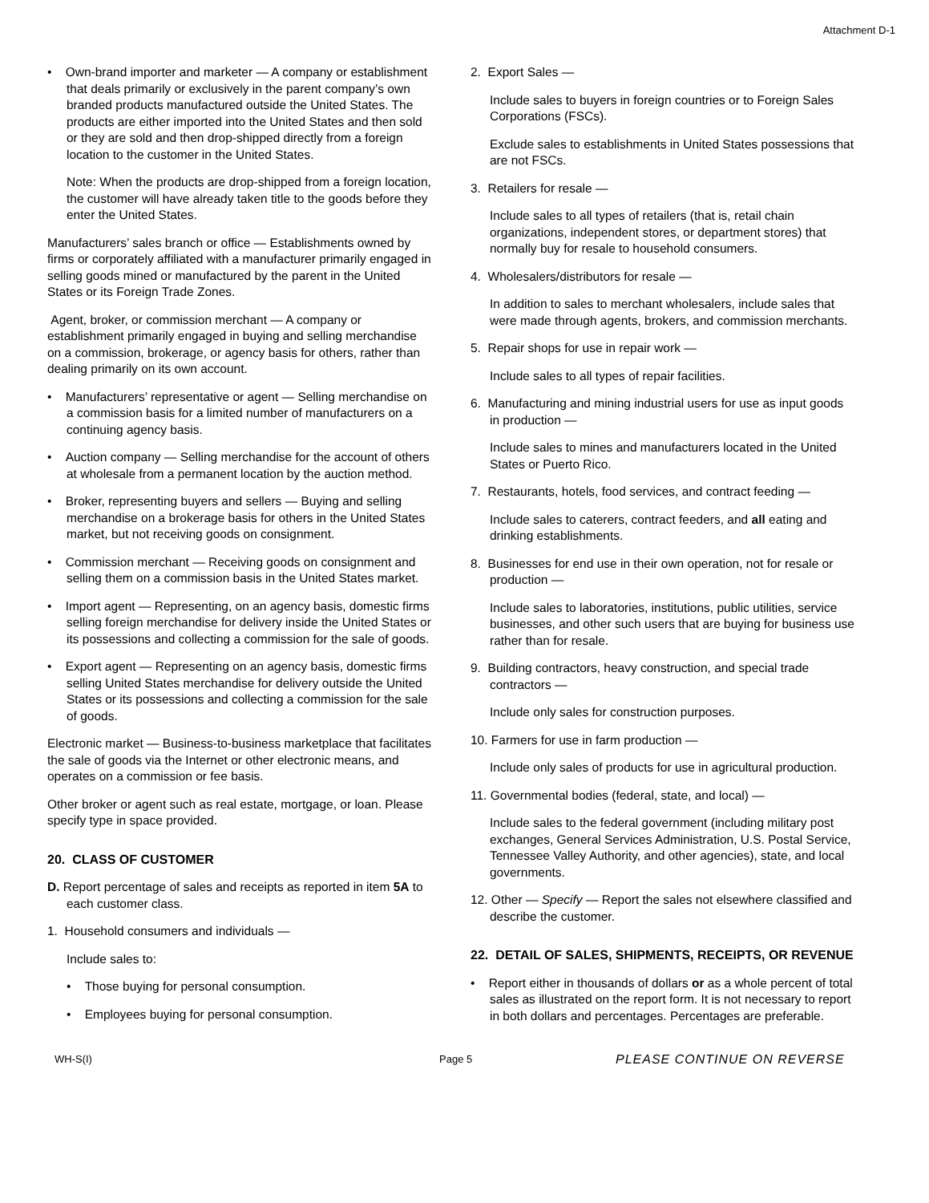Attachment D-1
• Own-brand importer and marketer — A company or establishment that deals primarily or exclusively in the parent company’s own branded products manufactured outside the United States. The products are either imported into the United States and then sold or they are sold and then drop-shipped directly from a foreign location to the customer in the United States.
Note: When the products are drop-shipped from a foreign location, the customer will have already taken title to the goods before they enter the United States.
Manufacturers’ sales branch or office — Establishments owned by firms or corporately affiliated with a manufacturer primarily engaged in selling goods mined or manufactured by the parent in the United States or its Foreign Trade Zones.
Agent, broker, or commission merchant — A company or establishment primarily engaged in buying and selling merchandise on a commission, brokerage, or agency basis for others, rather than dealing primarily on its own account.
• Manufacturers’ representative or agent — Selling merchandise on a commission basis for a limited number of manufacturers on a continuing agency basis.
• Auction company — Selling merchandise for the account of others at wholesale from a permanent location by the auction method.
• Broker, representing buyers and sellers — Buying and selling merchandise on a brokerage basis for others in the United States market, but not receiving goods on consignment.
• Commission merchant — Receiving goods on consignment and selling them on a commission basis in the United States market.
• Import agent — Representing, on an agency basis, domestic firms selling foreign merchandise for delivery inside the United States or its possessions and collecting a commission for the sale of goods.
• Export agent — Representing on an agency basis, domestic firms selling United States merchandise for delivery outside the United States or its possessions and collecting a commission for the sale of goods.
Electronic market — Business-to-business marketplace that facilitates the sale of goods via the Internet or other electronic means, and operates on a commission or fee basis.
Other broker or agent such as real estate, mortgage, or loan. Please specify type in space provided.
20. CLASS OF CUSTOMER
D. Report percentage of sales and receipts as reported in item 5A to each customer class.
1. Household consumers and individuals —
Include sales to:
• Those buying for personal consumption.
• Employees buying for personal consumption.
2. Export Sales —
Include sales to buyers in foreign countries or to Foreign Sales Corporations (FSCs).
Exclude sales to establishments in United States possessions that are not FSCs.
3. Retailers for resale —
Include sales to all types of retailers (that is, retail chain organizations, independent stores, or department stores) that normally buy for resale to household consumers.
4. Wholesalers/distributors for resale —
In addition to sales to merchant wholesalers, include sales that were made through agents, brokers, and commission merchants.
5. Repair shops for use in repair work —
Include sales to all types of repair facilities.
6. Manufacturing and mining industrial users for use as input goods in production —
Include sales to mines and manufacturers located in the United States or Puerto Rico.
7. Restaurants, hotels, food services, and contract feeding —
Include sales to caterers, contract feeders, and all eating and drinking establishments.
8. Businesses for end use in their own operation, not for resale or production —
Include sales to laboratories, institutions, public utilities, service businesses, and other such users that are buying for business use rather than for resale.
9. Building contractors, heavy construction, and special trade contractors —
Include only sales for construction purposes.
10. Farmers for use in farm production —
Include only sales of products for use in agricultural production.
11. Governmental bodies (federal, state, and local) —
Include sales to the federal government (including military post exchanges, General Services Administration, U.S. Postal Service, Tennessee Valley Authority, and other agencies), state, and local governments.
12. Other — Specify — Report the sales not elsewhere classified and describe the customer.
22. DETAIL OF SALES, SHIPMENTS, RECEIPTS, OR REVENUE
• Report either in thousands of dollars or as a whole percent of total sales as illustrated on the report form. It is not necessary to report in both dollars and percentages. Percentages are preferable.
WH-S(I) Page 5 PLEASE CONTINUE ON REVERSE